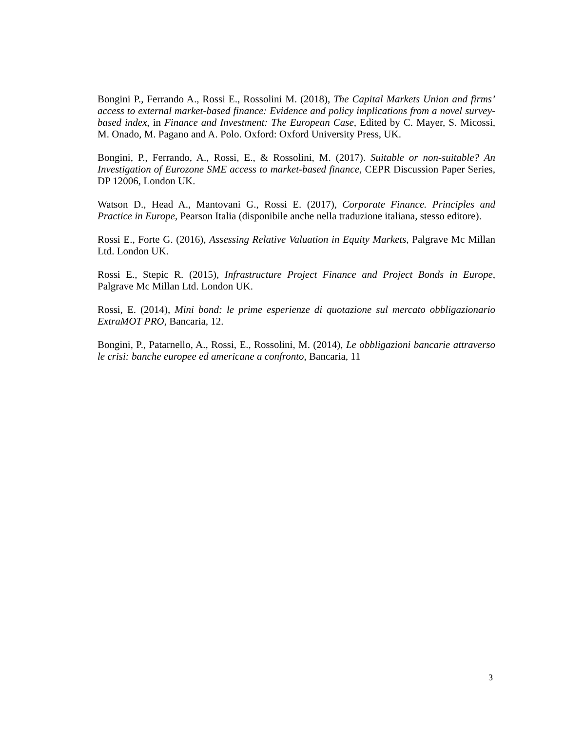Bongini P., Ferrando A., Rossi E., Rossolini M. (2018), The Capital Markets Union and firms’ access to external market-based finance: Evidence and policy implications from a novel survey-based index, in Finance and Investment: The European Case, Edited by C. Mayer, S. Micossi, M. Onado, M. Pagano and A. Polo. Oxford: Oxford University Press, UK.
Bongini, P., Ferrando, A., Rossi, E., & Rossolini, M. (2017). Suitable or non-suitable? An Investigation of Eurozone SME access to market-based finance, CEPR Discussion Paper Series, DP 12006, London UK.
Watson D., Head A., Mantovani G., Rossi E. (2017), Corporate Finance. Principles and Practice in Europe, Pearson Italia (disponibile anche nella traduzione italiana, stesso editore).
Rossi E., Forte G. (2016), Assessing Relative Valuation in Equity Markets, Palgrave Mc Millan Ltd. London UK.
Rossi E., Stepic R. (2015), Infrastructure Project Finance and Project Bonds in Europe, Palgrave Mc Millan Ltd. London UK.
Rossi, E. (2014), Mini bond: le prime esperienze di quotazione sul mercato obbligazionario ExtraMOT PRO, Bancaria, 12.
Bongini, P., Patarnello, A., Rossi, E., Rossolini, M. (2014), Le obbligazioni bancarie attraverso le crisi: banche europee ed americane a confronto, Bancaria, 11
3